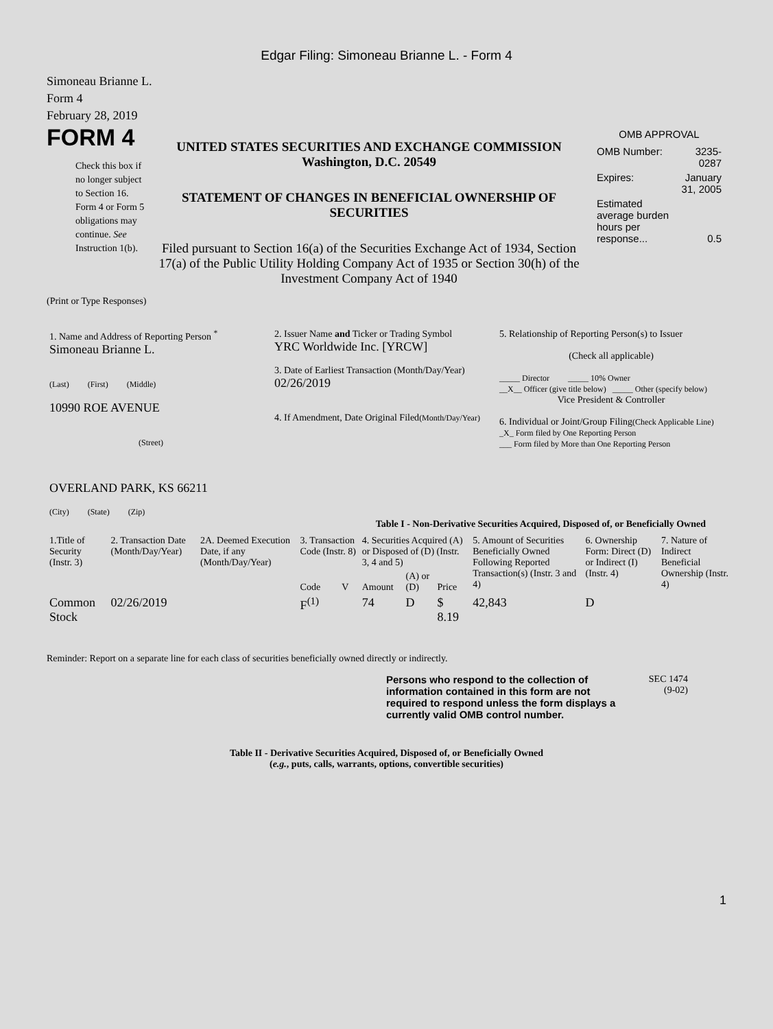Edgar Filing: Simoneau Brianne L. - Form 4
Simoneau Brianne L.
Form 4
February 28, 2019
FORM 4
Check this box if no longer subject to Section 16. Form 4 or Form 5 obligations may continue. See Instruction 1(b).
UNITED STATES SECURITIES AND EXCHANGE COMMISSION
Washington, D.C. 20549
STATEMENT OF CHANGES IN BENEFICIAL OWNERSHIP OF SECURITIES
Filed pursuant to Section 16(a) of the Securities Exchange Act of 1934, Section 17(a) of the Public Utility Holding Company Act of 1935 or Section 30(h) of the Investment Company Act of 1940
OMB APPROVAL
| OMB Number: | 3235-0287 |
| Expires: | January 31, 2005 |
| Estimated average burden hours per response... | 0.5 |
(Print or Type Responses)
| 1. Name and Address of Reporting Person <sup>*</sup> Simoneau Brianne L. (Last) (First) (Middle) 10990 ROE AVENUE (Street) OVERLAND PARK, KS 66211 (City) (State) (Zip) | 2. Issuer Name and Ticker or Trading Symbol YRC Worldwide Inc. [YRCW] 3. Date of Earliest Transaction (Month/Day/Year) 02/26/2019 4. If Amendment, Date Original Filed (Month/Day/Year) | 5. Relationship of Reporting Person(s) to Issuer (Check all applicable) _____ Director _____ 10% Owner __X__ Officer (give title below) _____ Other (specify below) Vice President & Controller 6. Individual or Joint/Group Filing (Check Applicable Line) _X_ Form filed by One Reporting Person ___ Form filed by More than One Reporting Person |
Table I - Non-Derivative Securities Acquired, Disposed of, or Beneficially Owned
| 1.Title of Security (Instr. 3) | 2. Transaction Date (Month/Day/Year) | 2A. Deemed Execution Date, if any (Month/Day/Year) | 3. Transaction Code (Instr. 8) | | 4. Securities Acquired (A) or Disposed of (D) (Instr. 3, 4 and 5) | | | 5. Amount of Securities Beneficially Owned Following Reported Transaction(s) (Instr. 3 and 4) | 6. Ownership Form: Direct (D) or Indirect (I) (Instr. 4) | 7. Nature of Indirect Beneficial Ownership (Instr. 4) |
| --- | --- | --- | --- | --- | --- | --- | --- | --- | --- | --- |
| | | | Code | V | Amount | (A) or (D) | Price | | | |
| Common Stock | 02/26/2019 | | F<sup>(1)</sup> | | 74 | D | $ 8.19 | 42,843 | D | |
Reminder: Report on a separate line for each class of securities beneficially owned directly or indirectly.
Persons who respond to the collection of information contained in this form are not required to respond unless the form displays a currently valid OMB control number.
SEC 1474
(9-02)
Table II - Derivative Securities Acquired, Disposed of, or Beneficially Owned
(e.g., puts, calls, warrants, options, convertible securities)
1